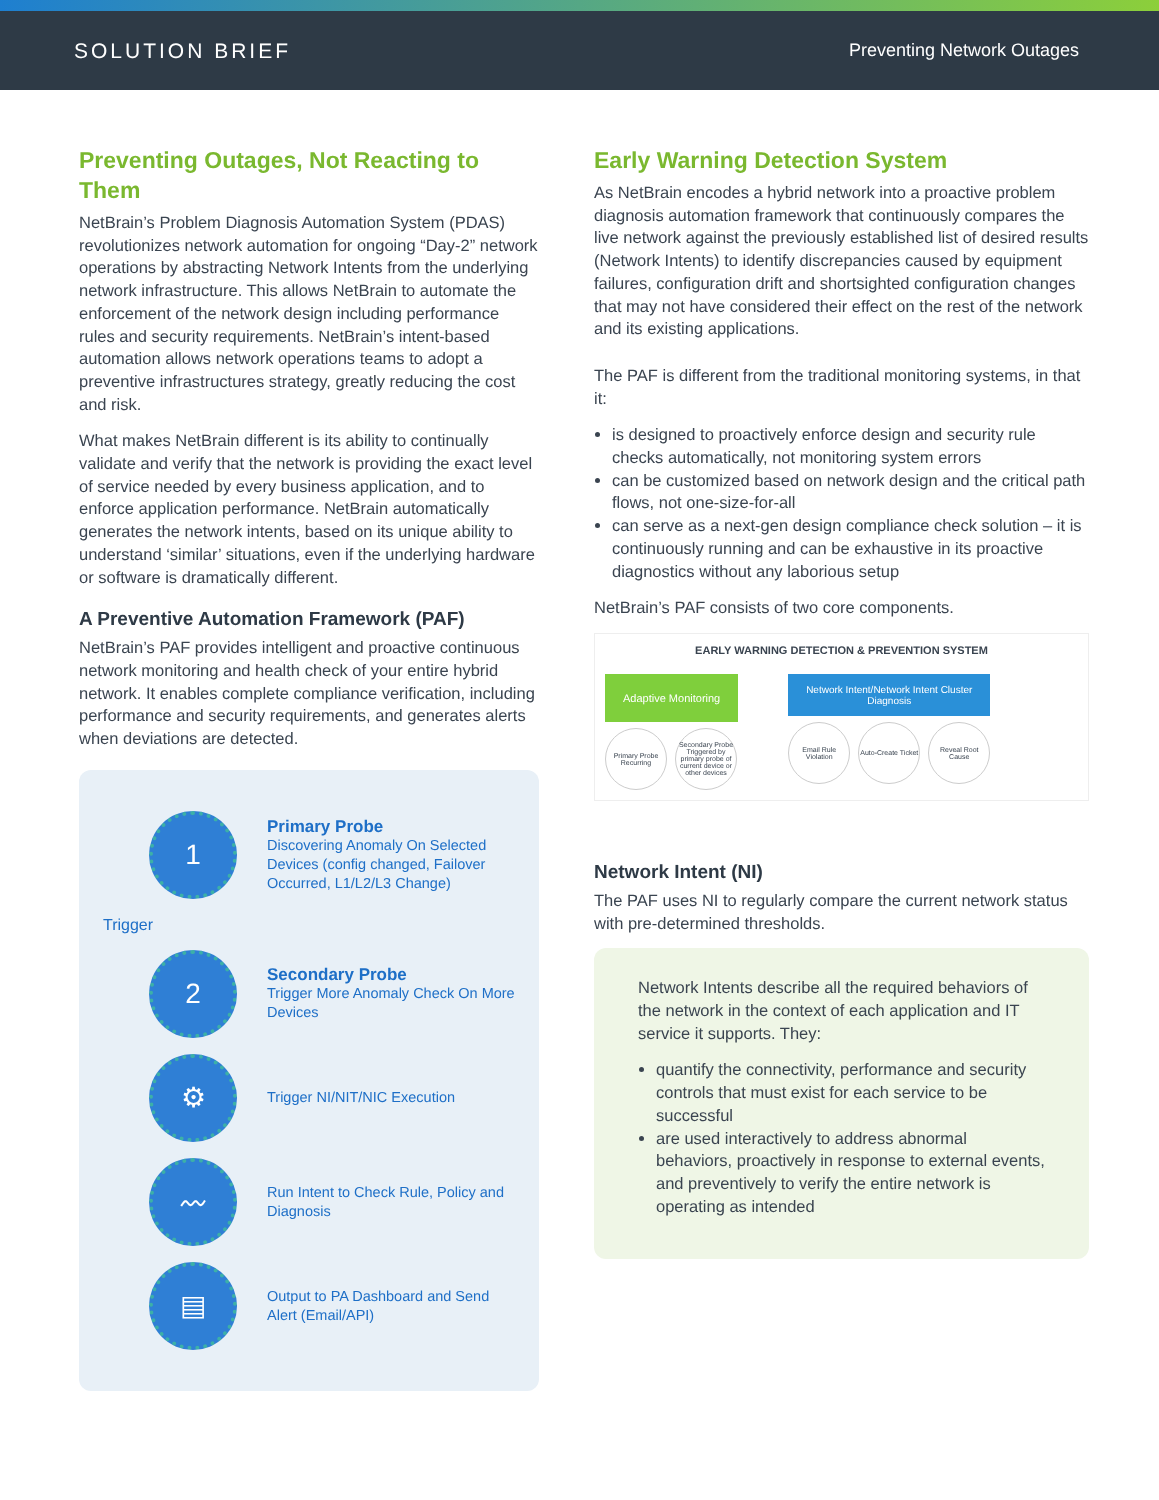SOLUTION BRIEF Preventing Network Outages
Preventing Outages, Not Reacting to Them
NetBrain’s Problem Diagnosis Automation System (PDAS) revolutionizes network automation for ongoing “Day-2” network operations by abstracting Network Intents from the underlying network infrastructure. This allows NetBrain to automate the enforcement of the network design including performance rules and security requirements. NetBrain’s intent-based automation allows network operations teams to adopt a preventive infrastructures strategy, greatly reducing the cost and risk.
What makes NetBrain different is its ability to continually validate and verify that the network is providing the exact level of service needed by every business application, and to enforce application performance. NetBrain automatically generates the network intents, based on its unique ability to understand ‘similar’ situations, even if the underlying hardware or software is dramatically different.
A Preventive Automation Framework (PAF)
NetBrain’s PAF provides intelligent and proactive continuous network monitoring and health check of your entire hybrid network. It enables complete compliance verification, including performance and security requirements, and generates alerts when deviations are detected.
1
Primary Probe
Discovering Anomaly On Selected Devices (config changed, Failover Occurred, L1/L2/L3 Change)
Trigger
2
Secondary Probe
Trigger More Anomaly Check On More Devices
⚙
Trigger NI/NIT/NIC Execution
〰
Run Intent to Check Rule, Policy and Diagnosis
▤
Output to PA Dashboard and Send Alert (Email/API)
Early Warning Detection System
As NetBrain encodes a hybrid network into a proactive problem diagnosis automation framework that continuously compares the live network against the previously established list of desired results (Network Intents) to identify discrepancies caused by equipment failures, configuration drift and shortsighted configuration changes that may not have considered their effect on the rest of the network and its existing applications.
The PAF is different from the traditional monitoring systems, in that it:
is designed to proactively enforce design and security rule checks automatically, not monitoring system errors
can be customized based on network design and the critical path flows, not one-size-for-all
can serve as a next-gen design compliance check solution – it is continuously running and can be exhaustive in its proactive diagnostics without any laborious setup
NetBrain’s PAF consists of two core components.
EARLY WARNING DETECTION & PREVENTION SYSTEM
Adaptive Monitoring
Primary Probe Recurring Secondary Probe Triggered by primary probe of current device or other devices
Network Intent/Network Intent Cluster
Diagnosis
Email Rule Violation Auto-Create Ticket Reveal Root Cause
Network Intent (NI)
The PAF uses NI to regularly compare the current network status with pre-determined thresholds.
Network Intents describe all the required behaviors of the network in the context of each application and IT service it supports. They:
quantify the connectivity, performance and security controls that must exist for each service to be successful
are used interactively to address abnormal behaviors, proactively in response to external events, and preventively to verify the entire network is operating as intended